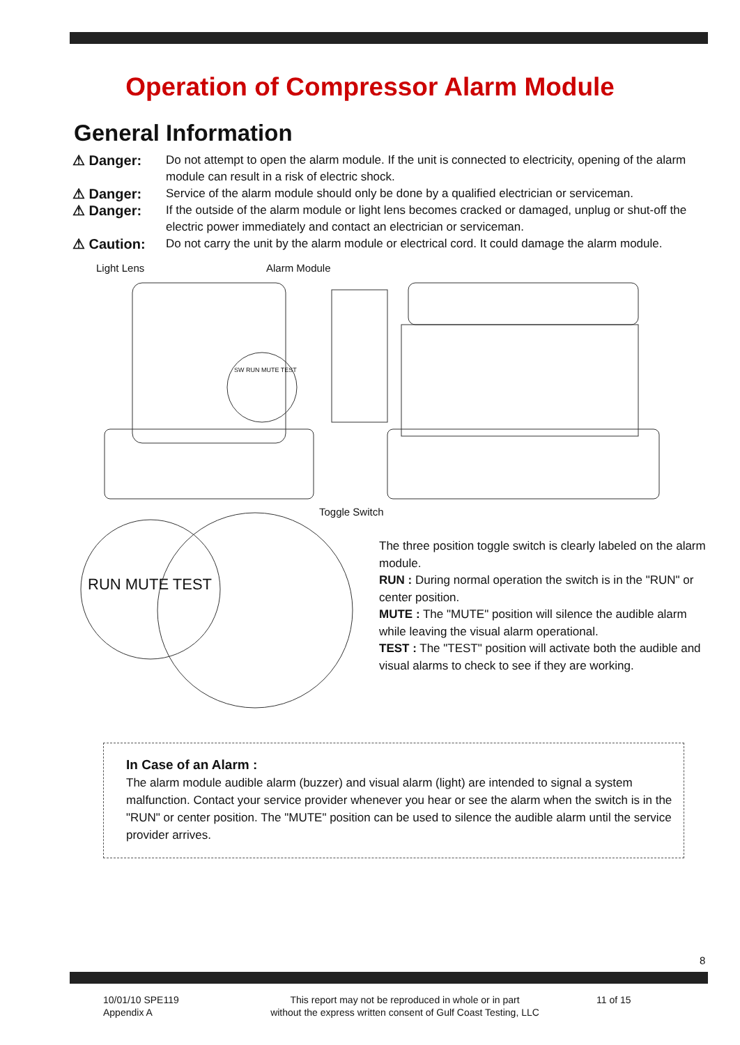Operation of Compressor Alarm Module
General Information
⚠ Danger:
Do not attempt to open the alarm module. If the unit is connected to electricity, opening of the alarm module can result in a risk of electric shock.
⚠ Danger:
Service of the alarm module should only be done by a qualified electrician or serviceman.
⚠ Danger:
If the outside of the alarm module or light lens becomes cracked or damaged, unplug or shut-off the electric power immediately and contact an electrician or serviceman.
⚠ Caution:
Do not carry the unit by the alarm module or electrical cord. It could damage the alarm module.
Light Lens Alarm Module
Toggle Switch
SW RUN MUTE TEST
RUN MUTE TEST
The three position toggle switch is clearly labeled on the alarm module.
RUN : During normal operation the switch is in the "RUN" or center position.
MUTE : The "MUTE" position will silence the audible alarm while leaving the visual alarm operational.
TEST : The "TEST" position will activate both the audible and visual alarms to check to see if they are working.
In Case of an Alarm :
The alarm module audible alarm (buzzer) and visual alarm (light) are intended to signal a system malfunction. Contact your service provider whenever you hear or see the alarm when the switch is in the "RUN" or center position. The "MUTE" position can be used to silence the audible alarm until the service provider arrives.
8
10/01/10 SPE119
Appendix A
This report may not be reproduced in whole or in part
without the express written consent of Gulf Coast Testing, LLC
11 of 15